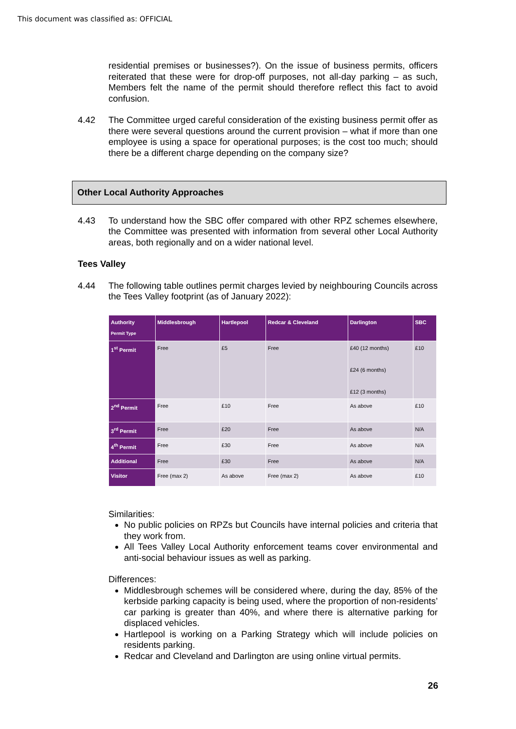This document was classified as: OFFICIAL
residential premises or businesses?). On the issue of business permits, officers reiterated that these were for drop-off purposes, not all-day parking – as such, Members felt the name of the permit should therefore reflect this fact to avoid confusion.
4.42 The Committee urged careful consideration of the existing business permit offer as there were several questions around the current provision – what if more than one employee is using a space for operational purposes; is the cost too much; should there be a different charge depending on the company size?
Other Local Authority Approaches
4.43 To understand how the SBC offer compared with other RPZ schemes elsewhere, the Committee was presented with information from several other Local Authority areas, both regionally and on a wider national level.
Tees Valley
4.44 The following table outlines permit charges levied by neighbouring Councils across the Tees Valley footprint (as of January 2022):
| Authority Permit Type | Middlesbrough | Hartlepool | Redcar & Cleveland | Darlington | SBC |
| --- | --- | --- | --- | --- | --- |
| 1<sup>st</sup> Permit | Free | £5 | Free | £40 (12 months) £24 (6 months) £12 (3 months) | £10 |
| 2<sup>nd</sup> Permit | Free | £10 | Free | As above | £10 |
| 3<sup>rd</sup> Permit | Free | £20 | Free | As above | N/A |
| 4<sup>th</sup> Permit | Free | £30 | Free | As above | N/A |
| Additional | Free | £30 | Free | As above | N/A |
| Visitor | Free (max 2) | As above | Free (max 2) | As above | £10 |
Similarities:
No public policies on RPZs but Councils have internal policies and criteria that they work from.
All Tees Valley Local Authority enforcement teams cover environmental and anti-social behaviour issues as well as parking.
Differences:
Middlesbrough schemes will be considered where, during the day, 85% of the kerbside parking capacity is being used, where the proportion of non-residents’ car parking is greater than 40%, and where there is alternative parking for displaced vehicles.
Hartlepool is working on a Parking Strategy which will include policies on residents parking.
Redcar and Cleveland and Darlington are using online virtual permits.
26